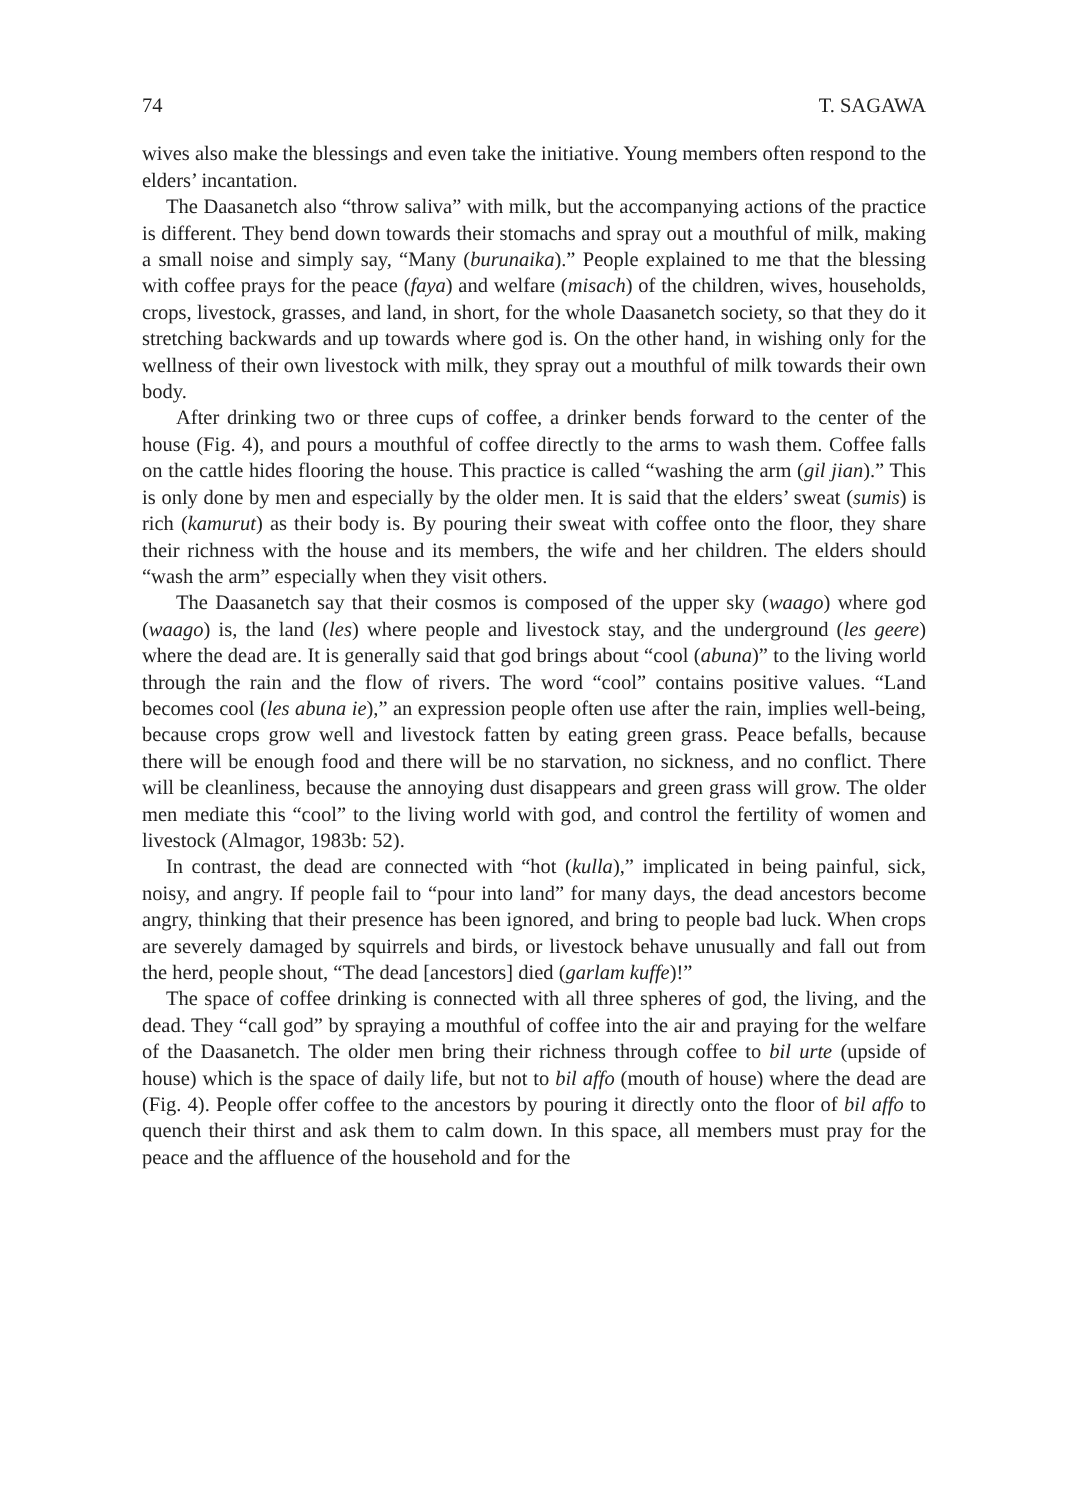74 T. SAGAWA
wives also make the blessings and even take the initiative. Young members often respond to the elders’ incantation.
The Daasanetch also “throw saliva” with milk, but the accompanying actions of the practice is different. They bend down towards their stomachs and spray out a mouthful of milk, making a small noise and simply say, “Many (burunaika).” People explained to me that the blessing with coffee prays for the peace (faya) and welfare (misach) of the children, wives, households, crops, livestock, grasses, and land, in short, for the whole Daasanetch society, so that they do it stretching backwards and up towards where god is. On the other hand, in wishing only for the wellness of their own livestock with milk, they spray out a mouthful of milk towards their own body.
After drinking two or three cups of coffee, a drinker bends forward to the center of the house (Fig. 4), and pours a mouthful of coffee directly to the arms to wash them. Coffee falls on the cattle hides flooring the house. This practice is called “washing the arm (gil jian).” This is only done by men and especially by the older men. It is said that the elders’ sweat (sumis) is rich (kamurut) as their body is. By pouring their sweat with coffee onto the floor, they share their richness with the house and its members, the wife and her children. The elders should “wash the arm” especially when they visit others.
The Daasanetch say that their cosmos is composed of the upper sky (waago) where god (waago) is, the land (les) where people and livestock stay, and the underground (les geere) where the dead are. It is generally said that god brings about “cool (abuna)” to the living world through the rain and the flow of rivers. The word “cool” contains positive values. “Land becomes cool (les abuna ie),” an expression people often use after the rain, implies well-being, because crops grow well and livestock fatten by eating green grass. Peace befalls, because there will be enough food and there will be no starvation, no sickness, and no conflict. There will be cleanliness, because the annoying dust disappears and green grass will grow. The older men mediate this “cool” to the living world with god, and control the fertility of women and livestock (Almagor, 1983b: 52).
In contrast, the dead are connected with “hot (kulla),” implicated in being painful, sick, noisy, and angry. If people fail to “pour into land” for many days, the dead ancestors become angry, thinking that their presence has been ignored, and bring to people bad luck. When crops are severely damaged by squirrels and birds, or livestock behave unusually and fall out from the herd, people shout, “The dead [ancestors] died (garlam kuffe)!”
The space of coffee drinking is connected with all three spheres of god, the living, and the dead. They “call god” by spraying a mouthful of coffee into the air and praying for the welfare of the Daasanetch. The older men bring their richness through coffee to bil urte (upside of house) which is the space of daily life, but not to bil affo (mouth of house) where the dead are (Fig. 4). People offer coffee to the ancestors by pouring it directly onto the floor of bil affo to quench their thirst and ask them to calm down. In this space, all members must pray for the peace and the affluence of the household and for the